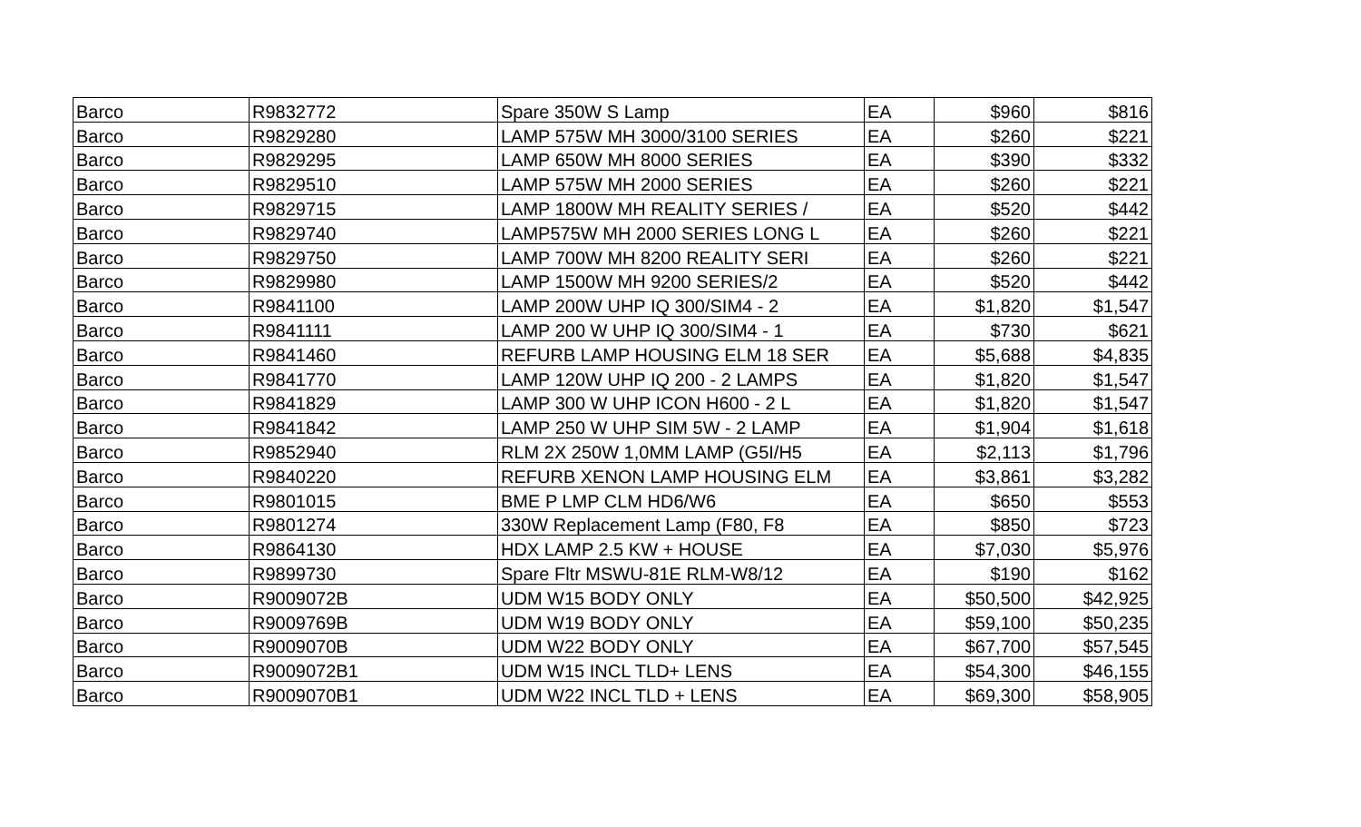| Barco | R9832772 | Spare 350W S Lamp | EA | $960 | $816 |
| Barco | R9829280 | LAMP 575W MH 3000/3100 SERIES | EA | $260 | $221 |
| Barco | R9829295 | LAMP 650W MH 8000 SERIES | EA | $390 | $332 |
| Barco | R9829510 | LAMP 575W MH 2000 SERIES | EA | $260 | $221 |
| Barco | R9829715 | LAMP 1800W MH REALITY SERIES / | EA | $520 | $442 |
| Barco | R9829740 | LAMP575W MH 2000 SERIES LONG L | EA | $260 | $221 |
| Barco | R9829750 | LAMP 700W MH 8200 REALITY SERI | EA | $260 | $221 |
| Barco | R9829980 | LAMP 1500W MH 9200 SERIES/2 | EA | $520 | $442 |
| Barco | R9841100 | LAMP 200W UHP IQ 300/SIM4 - 2 | EA | $1,820 | $1,547 |
| Barco | R9841111 | LAMP 200 W UHP IQ 300/SIM4 - 1 | EA | $730 | $621 |
| Barco | R9841460 | REFURB LAMP HOUSING ELM 18 SER | EA | $5,688 | $4,835 |
| Barco | R9841770 | LAMP 120W UHP IQ 200 - 2 LAMPS | EA | $1,820 | $1,547 |
| Barco | R9841829 | LAMP 300 W UHP ICON H600 - 2 L | EA | $1,820 | $1,547 |
| Barco | R9841842 | LAMP 250 W UHP SIM 5W - 2 LAMP | EA | $1,904 | $1,618 |
| Barco | R9852940 | RLM 2X 250W 1,0MM LAMP (G5I/H5 | EA | $2,113 | $1,796 |
| Barco | R9840220 | REFURB XENON LAMP HOUSING ELM | EA | $3,861 | $3,282 |
| Barco | R9801015 | BME P LMP CLM HD6/W6 | EA | $650 | $553 |
| Barco | R9801274 | 330W Replacement Lamp (F80, F8 | EA | $850 | $723 |
| Barco | R9864130 | HDX LAMP 2.5 KW + HOUSE | EA | $7,030 | $5,976 |
| Barco | R9899730 | Spare Fltr MSWU-81E RLM-W8/12 | EA | $190 | $162 |
| Barco | R9009072B | UDM W15 BODY ONLY | EA | $50,500 | $42,925 |
| Barco | R9009769B | UDM W19 BODY ONLY | EA | $59,100 | $50,235 |
| Barco | R9009070B | UDM W22 BODY ONLY | EA | $67,700 | $57,545 |
| Barco | R9009072B1 | UDM W15 INCL TLD+ LENS | EA | $54,300 | $46,155 |
| Barco | R9009070B1 | UDM W22 INCL TLD + LENS | EA | $69,300 | $58,905 |